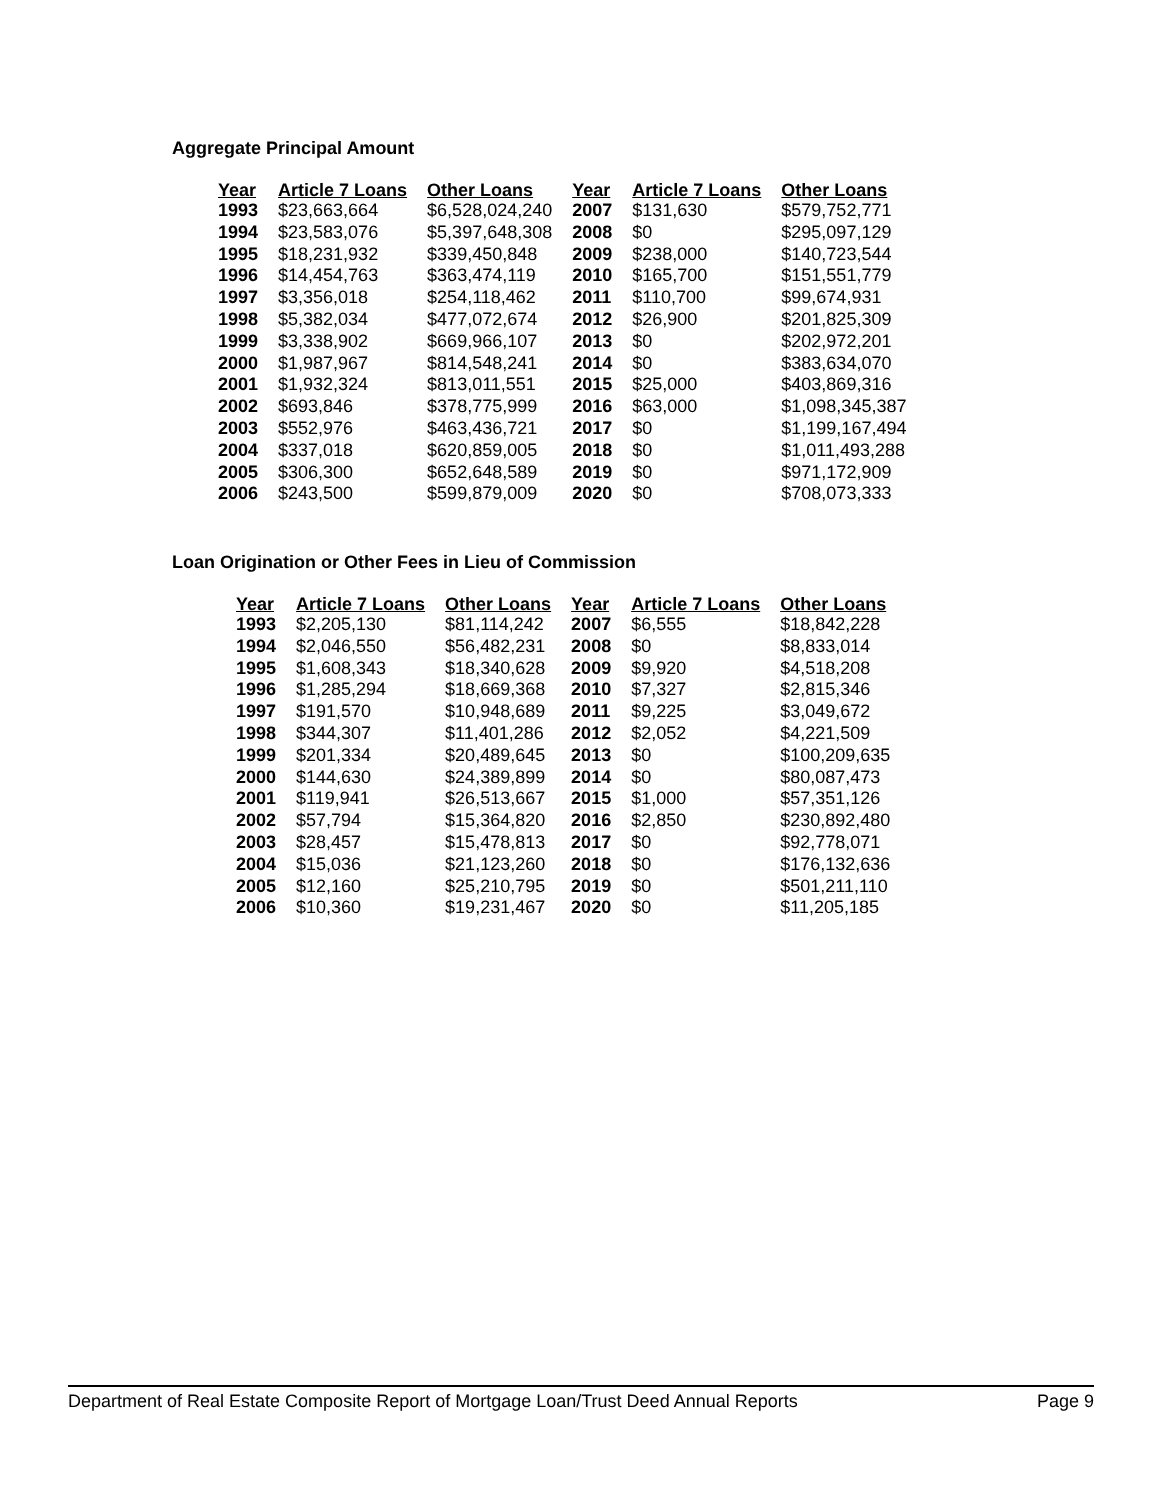Aggregate Principal Amount
| Year | Article 7 Loans | Other Loans | Year | Article 7 Loans | Other Loans |
| --- | --- | --- | --- | --- | --- |
| 1993 | $23,663,664 | $6,528,024,240 | 2007 | $131,630 | $579,752,771 |
| 1994 | $23,583,076 | $5,397,648,308 | 2008 | $0 | $295,097,129 |
| 1995 | $18,231,932 | $339,450,848 | 2009 | $238,000 | $140,723,544 |
| 1996 | $14,454,763 | $363,474,119 | 2010 | $165,700 | $151,551,779 |
| 1997 | $3,356,018 | $254,118,462 | 2011 | $110,700 | $99,674,931 |
| 1998 | $5,382,034 | $477,072,674 | 2012 | $26,900 | $201,825,309 |
| 1999 | $3,338,902 | $669,966,107 | 2013 | $0 | $202,972,201 |
| 2000 | $1,987,967 | $814,548,241 | 2014 | $0 | $383,634,070 |
| 2001 | $1,932,324 | $813,011,551 | 2015 | $25,000 | $403,869,316 |
| 2002 | $693,846 | $378,775,999 | 2016 | $63,000 | $1,098,345,387 |
| 2003 | $552,976 | $463,436,721 | 2017 | $0 | $1,199,167,494 |
| 2004 | $337,018 | $620,859,005 | 2018 | $0 | $1,011,493,288 |
| 2005 | $306,300 | $652,648,589 | 2019 | $0 | $971,172,909 |
| 2006 | $243,500 | $599,879,009 | 2020 | $0 | $708,073,333 |
Loan Origination or Other Fees in Lieu of Commission
| Year | Article 7 Loans | Other Loans | Year | Article 7 Loans | Other Loans |
| --- | --- | --- | --- | --- | --- |
| 1993 | $2,205,130 | $81,114,242 | 2007 | $6,555 | $18,842,228 |
| 1994 | $2,046,550 | $56,482,231 | 2008 | $0 | $8,833,014 |
| 1995 | $1,608,343 | $18,340,628 | 2009 | $9,920 | $4,518,208 |
| 1996 | $1,285,294 | $18,669,368 | 2010 | $7,327 | $2,815,346 |
| 1997 | $191,570 | $10,948,689 | 2011 | $9,225 | $3,049,672 |
| 1998 | $344,307 | $11,401,286 | 2012 | $2,052 | $4,221,509 |
| 1999 | $201,334 | $20,489,645 | 2013 | $0 | $100,209,635 |
| 2000 | $144,630 | $24,389,899 | 2014 | $0 | $80,087,473 |
| 2001 | $119,941 | $26,513,667 | 2015 | $1,000 | $57,351,126 |
| 2002 | $57,794 | $15,364,820 | 2016 | $2,850 | $230,892,480 |
| 2003 | $28,457 | $15,478,813 | 2017 | $0 | $92,778,071 |
| 2004 | $15,036 | $21,123,260 | 2018 | $0 | $176,132,636 |
| 2005 | $12,160 | $25,210,795 | 2019 | $0 | $501,211,110 |
| 2006 | $10,360 | $19,231,467 | 2020 | $0 | $11,205,185 |
Department of Real Estate Composite Report of Mortgage Loan/Trust Deed Annual Reports Page 9